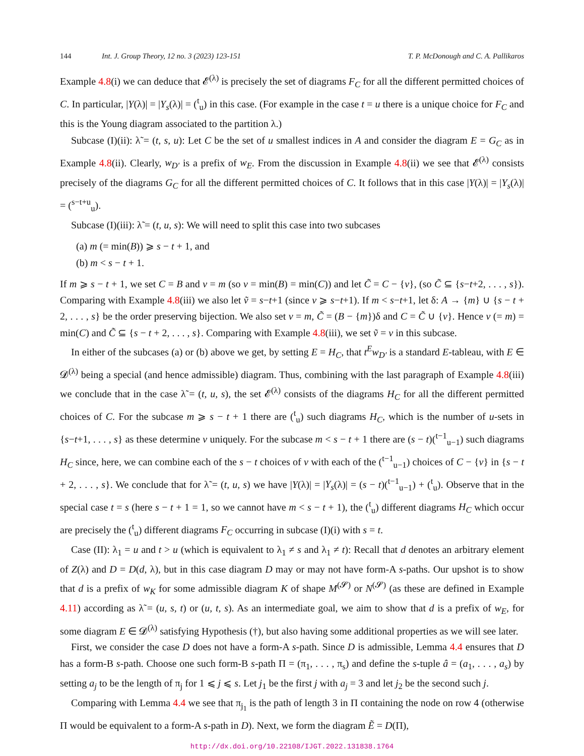144 Int. J. Group Theory, 12 no. 3 (2023) 123-151 T. P. McDonough and C. A. Pallikaros
Example 4.8(i) we can deduce that 𝓔<sup>(λ)</sup> is precisely the set of diagrams F<sub>C</sub> for all the different permitted choices of C. In particular, |Y(λ)| = |Y<sub>s</sub>(λ)| = (<sup>t</sup><sub>u</sub>) in this case. (For example in the case t = u there is a unique choice for F<sub>C</sub> and this is the Young diagram associated to the partition λ.)
Subcase (I)(ii): λ̃ = (t, s, u): Let C be the set of u smallest indices in A and consider the diagram E = G<sub>C</sub> as in Example 4.8(ii). Clearly, w<sub>D′</sub> is a prefix of w<sub>E</sub>. From the discussion in Example 4.8(ii) we see that 𝓔<sup>(λ)</sup> consists precisely of the diagrams G<sub>C</sub> for all the different permitted choices of C. It follows that in this case |Y(λ)| = |Y<sub>s</sub>(λ)| = (<sup>s−t+u</sup><sub>u</sub>).
Subcase (I)(iii): λ̃ = (t, u, s): We will need to split this case into two subcases
(a) m (= min(B)) ⩾ s − t + 1, and
(b) m < s − t + 1.
If m ⩾ s − t + 1, we set C = B and v = m (so v = min(B) = min(C)) and let C̃ = C − {v}, (so C̃ ⊆ {s−t+2, . . . , s}). Comparing with Example 4.8(iii) we also let ṽ = s−t+1 (since v ⩾ s−t+1). If m < s−t+1, let δ: A → {m} ∪ {s − t + 2, . . . , s} be the order preserving bijection. We also set v = m, C̃ = (B − {m})δ and C = C̃ ∪ {v}. Hence v (= m) = min(C) and C̃ ⊆ {s − t + 2, . . . , s}. Comparing with Example 4.8(iii), we set ṽ = v in this subcase.
In either of the subcases (a) or (b) above we get, by setting E = H<sub>C</sub>, that t<sup>E</sup>w<sub>D′</sub> is a standard E-tableau, with E ∈ 𝓓<sup>(λ)</sup> being a special (and hence admissible) diagram. Thus, combining with the last paragraph of Example 4.8(iii) we conclude that in the case λ̃ = (t, u, s), the set 𝓔<sup>(λ)</sup> consists of the diagrams H<sub>C</sub> for all the different permitted choices of C. For the subcase m ⩾ s − t + 1 there are (<sup>t</sup><sub>u</sub>) such diagrams H<sub>C</sub>, which is the number of u-sets in {s−t+1, . . . , s} as these determine v uniquely. For the subcase m < s − t + 1 there are (s − t)(<sup>t−1</sup><sub>u−1</sub>) such diagrams H<sub>C</sub> since, here, we can combine each of the s − t choices of v with each of the (<sup>t−1</sup><sub>u−1</sub>) choices of C − {v} in {s − t + 2, . . . , s}. We conclude that for λ̃ = (t, u, s) we have |Y(λ)| = |Y<sub>s</sub>(λ)| = (s − t)(<sup>t−1</sup><sub>u−1</sub>) + (<sup>t</sup><sub>u</sub>). Observe that in the special case t = s (here s − t + 1 = 1, so we cannot have m < s − t + 1), the (<sup>t</sup><sub>u</sub>) different diagrams H<sub>C</sub> which occur are precisely the (<sup>t</sup><sub>u</sub>) different diagrams F<sub>C</sub> occurring in subcase (I)(i) with s = t.
Case (II): λ<sub>1</sub> = u and t > u (which is equivalent to λ<sub>1</sub> ≠ s and λ<sub>1</sub> ≠ t): Recall that d denotes an arbitrary element of Z(λ) and D = D(d, λ), but in this case diagram D may or may not have form-A s-paths. Our upshot is to show that d is a prefix of w<sub>K</sub> for some admissible diagram K of shape M<sup>(𝓢)</sup> or N<sup>(𝓢)</sup> (as these are defined in Example 4.11) according as λ̃ = (u, s, t) or (u, t, s). As an intermediate goal, we aim to show that d is a prefix of w<sub>E</sub>, for some diagram E ∈ 𝓓<sup>(λ)</sup> satisfying Hypothesis (†), but also having some additional properties as we will see later.
First, we consider the case D does not have a form-A s-path. Since D is admissible, Lemma 4.4 ensures that D has a form-B s-path. Choose one such form-B s-path Π = (π<sub>1</sub>, . . . , π<sub>s</sub>) and define the s-tuple â = (a<sub>1</sub>, . . . , a<sub>s</sub>) by setting a<sub>j</sub> to be the length of π<sub>j</sub> for 1 ⩽ j ⩽ s. Let j<sub>1</sub> be the first j with a<sub>j</sub> = 3 and let j<sub>2</sub> be the second such j.
Comparing with Lemma 4.4 we see that π<sub>j<sub>1</sub></sub> is the path of length 3 in Π containing the node on row 4 (otherwise Π would be equivalent to a form-A s-path in D). Next, we form the diagram Ẽ = D(Π),
http://dx.doi.org/10.22108/IJGT.2022.131838.1764